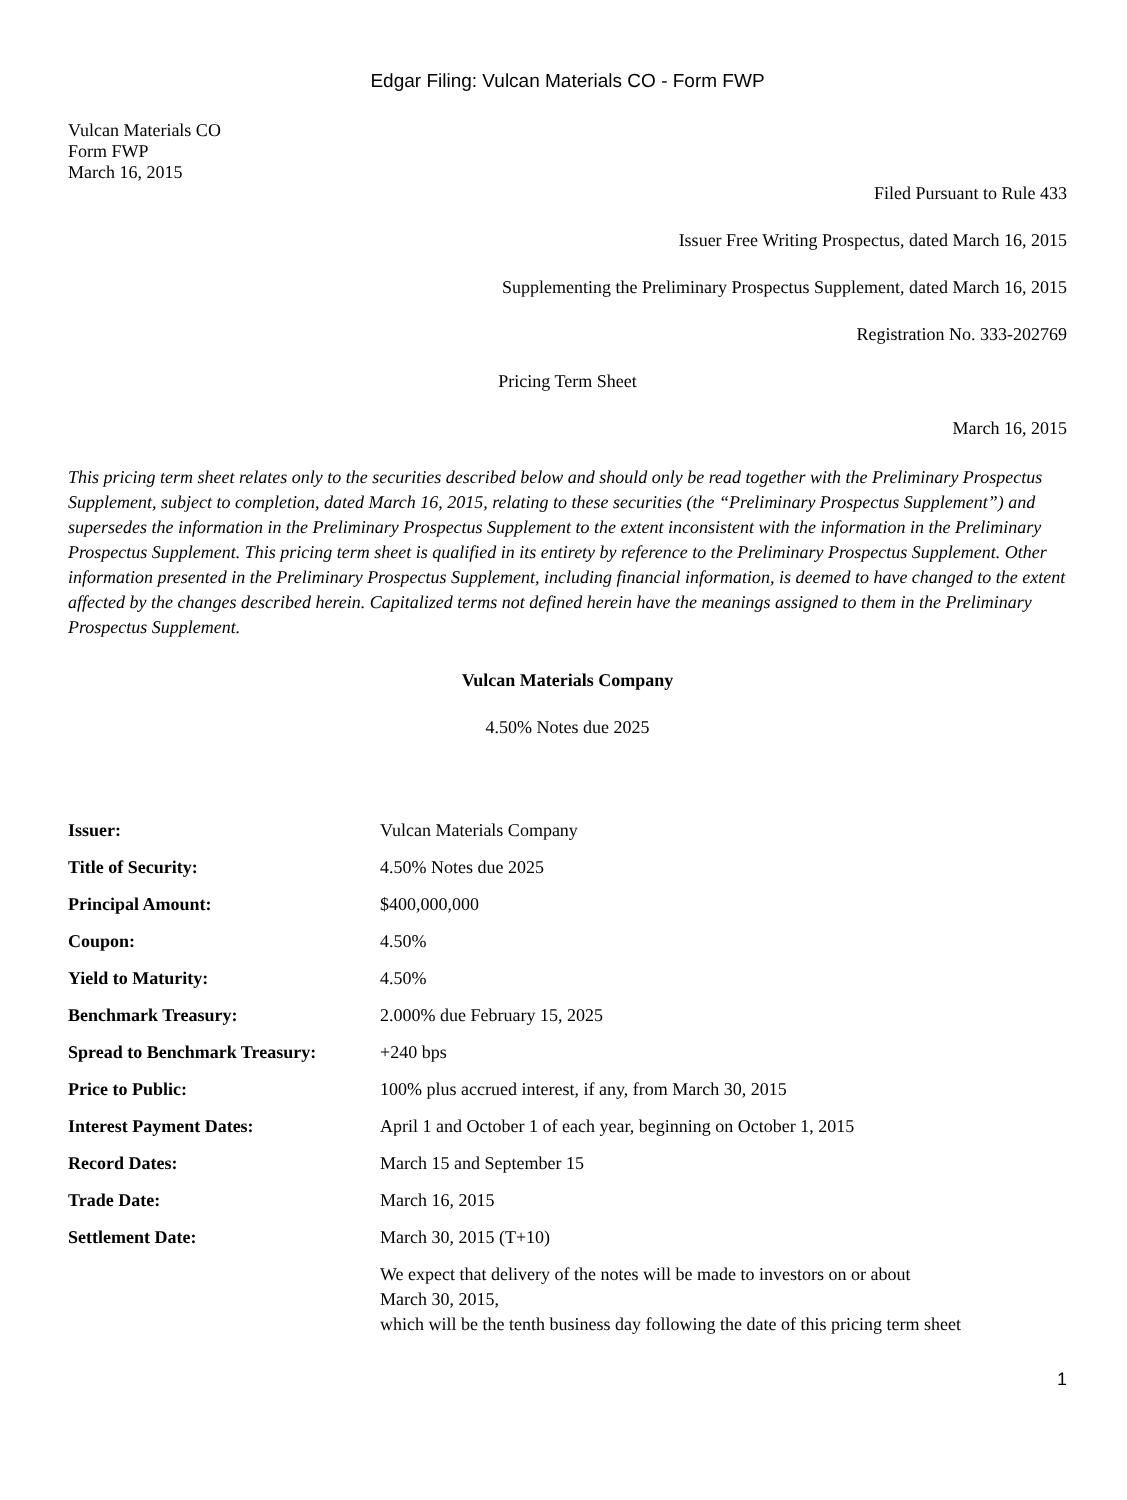Edgar Filing: Vulcan Materials CO - Form FWP
Vulcan Materials CO
Form FWP
March 16, 2015
Filed Pursuant to Rule 433
Issuer Free Writing Prospectus, dated March 16, 2015
Supplementing the Preliminary Prospectus Supplement, dated March 16, 2015
Registration No. 333-202769
Pricing Term Sheet
March 16, 2015
This pricing term sheet relates only to the securities described below and should only be read together with the Preliminary Prospectus Supplement, subject to completion, dated March 16, 2015, relating to these securities (the “Preliminary Prospectus Supplement”) and supersedes the information in the Preliminary Prospectus Supplement to the extent inconsistent with the information in the Preliminary Prospectus Supplement. This pricing term sheet is qualified in its entirety by reference to the Preliminary Prospectus Supplement. Other information presented in the Preliminary Prospectus Supplement, including financial information, is deemed to have changed to the extent affected by the changes described herein. Capitalized terms not defined herein have the meanings assigned to them in the Preliminary Prospectus Supplement.
Vulcan Materials Company
4.50% Notes due 2025
| Issuer: | Vulcan Materials Company |
| Title of Security: | 4.50% Notes due 2025 |
| Principal Amount: | $400,000,000 |
| Coupon: | 4.50% |
| Yield to Maturity: | 4.50% |
| Benchmark Treasury: | 2.000% due February 15, 2025 |
| Spread to Benchmark Treasury: | +240 bps |
| Price to Public: | 100% plus accrued interest, if any, from March 30, 2015 |
| Interest Payment Dates: | April 1 and October 1 of each year, beginning on October 1, 2015 |
| Record Dates: | March 15 and September 15 |
| Trade Date: | March 16, 2015 |
| Settlement Date: | March 30, 2015 (T+10) |
| | We expect that delivery of the notes will be made to investors on or about March 30, 2015, which will be the tenth business day following the date of this pricing term sheet |
1